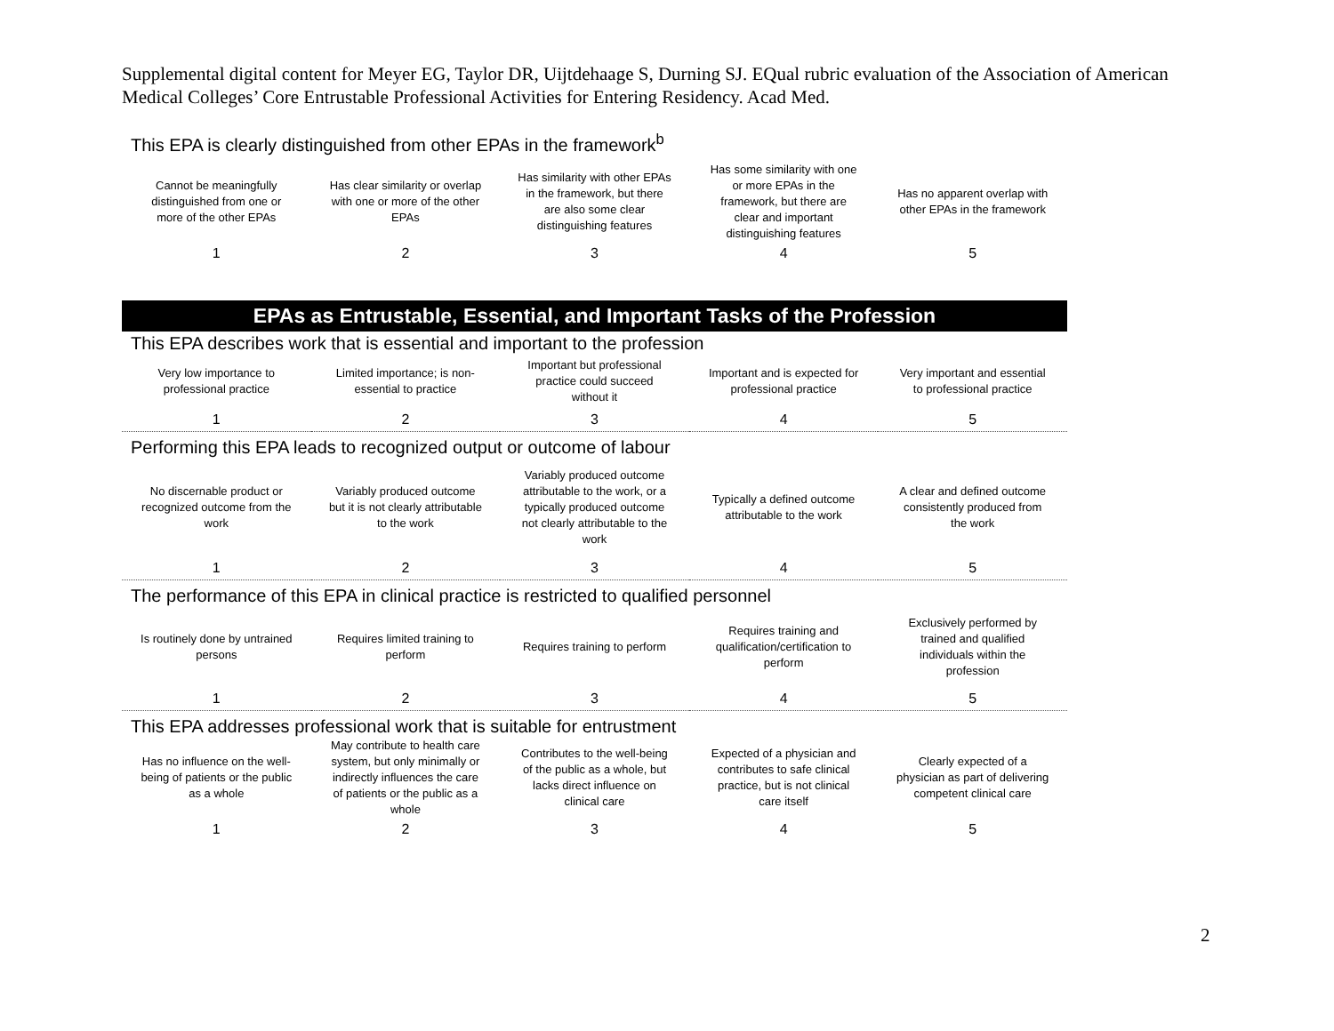Supplemental digital content for Meyer EG, Taylor DR, Uijtdehaage S, Durning SJ. EQual rubric evaluation of the Association of American Medical Colleges’ Core Entrustable Professional Activities for Entering Residency. Acad Med.
This EPA is clearly distinguished from other EPAs in the framework<sup>b</sup>
| Cannot be meaningfully distinguished from one or more of the other EPAs | Has clear similarity or overlap with one or more of the other EPAs | Has similarity with other EPAs in the framework, but there are also some clear distinguishing features | Has some similarity with one or more EPAs in the framework, but there are clear and important distinguishing features | Has no apparent overlap with other EPAs in the framework |
| 1 | 2 | 3 | 4 | 5 |
EPAs as Entrustable, Essential, and Important Tasks of the Profession
This EPA describes work that is essential and important to the profession
| Very low importance to professional practice | Limited importance; is non-essential to practice | Important but professional practice could succeed without it | Important and is expected for professional practice | Very important and essential to professional practice |
| 1 | 2 | 3 | 4 | 5 |
Performing this EPA leads to recognized output or outcome of labour
| No discernable product or recognized outcome from the work | Variably produced outcome but it is not clearly attributable to the work | Variably produced outcome attributable to the work, or a typically produced outcome not clearly attributable to the work | Typically a defined outcome attributable to the work | A clear and defined outcome consistently produced from the work |
| 1 | 2 | 3 | 4 | 5 |
The performance of this EPA in clinical practice is restricted to qualified personnel
| Is routinely done by untrained persons | Requires limited training to perform | Requires training to perform | Requires training and qualification/certification to perform | Exclusively performed by trained and qualified individuals within the profession |
| 1 | 2 | 3 | 4 | 5 |
This EPA addresses professional work that is suitable for entrustment
| Has no influence on the well-being of patients or the public as a whole | May contribute to health care system, but only minimally or indirectly influences the care of patients or the public as a whole | Contributes to the well-being of the public as a whole, but lacks direct influence on clinical care | Expected of a physician and contributes to safe clinical practice, but is not clinical care itself | Clearly expected of a physician as part of delivering competent clinical care |
| 1 | 2 | 3 | 4 | 5 |
2